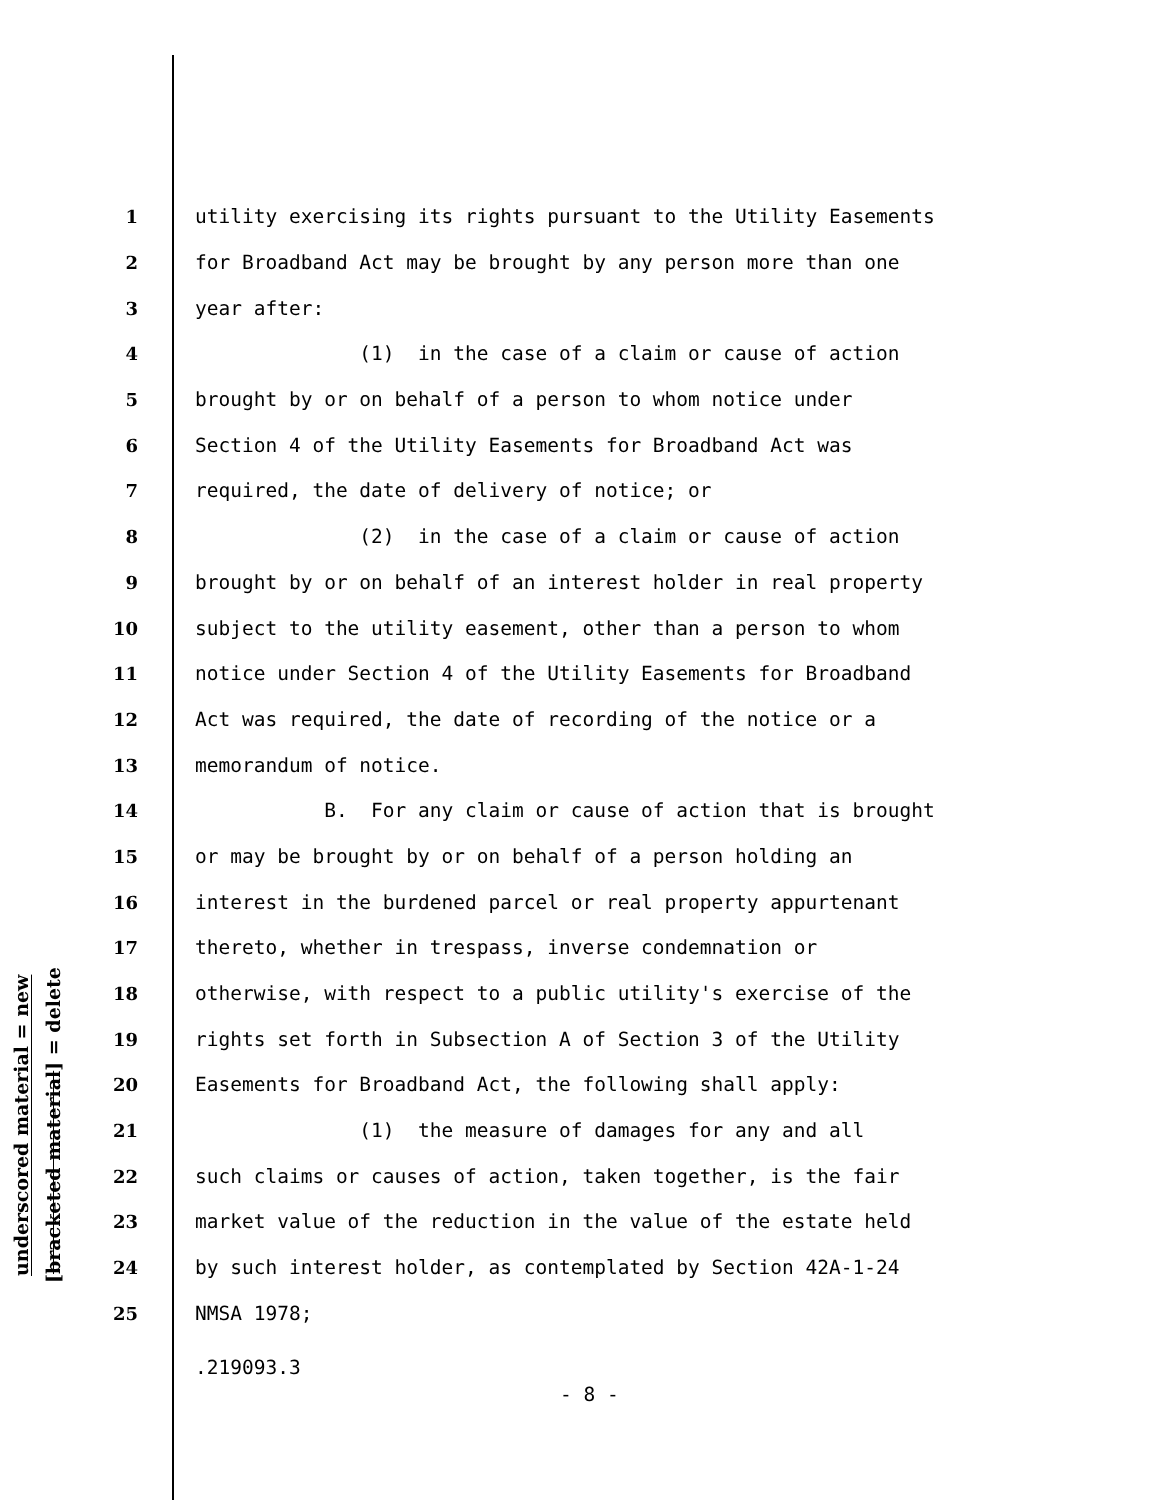underscored material = new
[bracketed material] = delete
1 utility exercising its rights pursuant to the Utility Easements
2 for Broadband Act may be brought by any person more than one
3 year after:
4 (1) in the case of a claim or cause of action
5 brought by or on behalf of a person to whom notice under
6 Section 4 of the Utility Easements for Broadband Act was
7 required, the date of delivery of notice; or
8 (2) in the case of a claim or cause of action
9 brought by or on behalf of an interest holder in real property
10 subject to the utility easement, other than a person to whom
11 notice under Section 4 of the Utility Easements for Broadband
12 Act was required, the date of recording of the notice or a
13 memorandum of notice.
14 B. For any claim or cause of action that is brought
15 or may be brought by or on behalf of a person holding an
16 interest in the burdened parcel or real property appurtenant
17 thereto, whether in trespass, inverse condemnation or
18 otherwise, with respect to a public utility's exercise of the
19 rights set forth in Subsection A of Section 3 of the Utility
20 Easements for Broadband Act, the following shall apply:
21 (1) the measure of damages for any and all
22 such claims or causes of action, taken together, is the fair
23 market value of the reduction in the value of the estate held
24 by such interest holder, as contemplated by Section 42A-1-24
25 NMSA 1978;
.219093.3
- 8 -